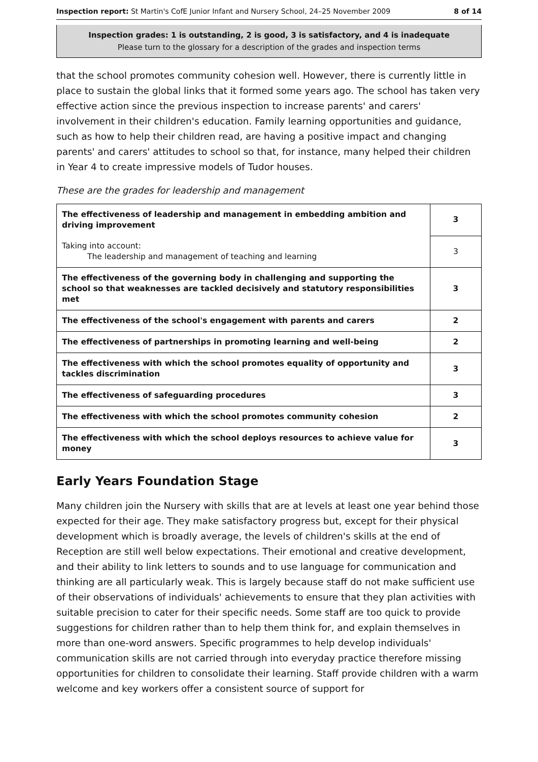Inspection report: St Martin's CofE Junior Infant and Nursery School, 24–25 November 2009 8 of 14
Inspection grades: 1 is outstanding, 2 is good, 3 is satisfactory, and 4 is inadequate
Please turn to the glossary for a description of the grades and inspection terms
that the school promotes community cohesion well. However, there is currently little in place to sustain the global links that it formed some years ago. The school has taken very effective action since the previous inspection to increase parents' and carers' involvement in their children's education. Family learning opportunities and guidance, such as how to help their children read, are having a positive impact and changing parents' and carers' attitudes to school so that, for instance, many helped their children in Year 4 to create impressive models of Tudor houses.
These are the grades for leadership and management
| The effectiveness of leadership and management in embedding ambition and driving improvement | 3 |
| Taking into account: The leadership and management of teaching and learning | 3 |
| The effectiveness of the governing body in challenging and supporting the school so that weaknesses are tackled decisively and statutory responsibilities met | 3 |
| The effectiveness of the school's engagement with parents and carers | 2 |
| The effectiveness of partnerships in promoting learning and well-being | 2 |
| The effectiveness with which the school promotes equality of opportunity and tackles discrimination | 3 |
| The effectiveness of safeguarding procedures | 3 |
| The effectiveness with which the school promotes community cohesion | 2 |
| The effectiveness with which the school deploys resources to achieve value for money | 3 |
Early Years Foundation Stage
Many children join the Nursery with skills that are at levels at least one year behind those expected for their age. They make satisfactory progress but, except for their physical development which is broadly average, the levels of children's skills at the end of Reception are still well below expectations. Their emotional and creative development, and their ability to link letters to sounds and to use language for communication and thinking are all particularly weak. This is largely because staff do not make sufficient use of their observations of individuals' achievements to ensure that they plan activities with suitable precision to cater for their specific needs. Some staff are too quick to provide suggestions for children rather than to help them think for, and explain themselves in more than one-word answers. Specific programmes to help develop individuals' communication skills are not carried through into everyday practice therefore missing opportunities for children to consolidate their learning. Staff provide children with a warm welcome and key workers offer a consistent source of support for